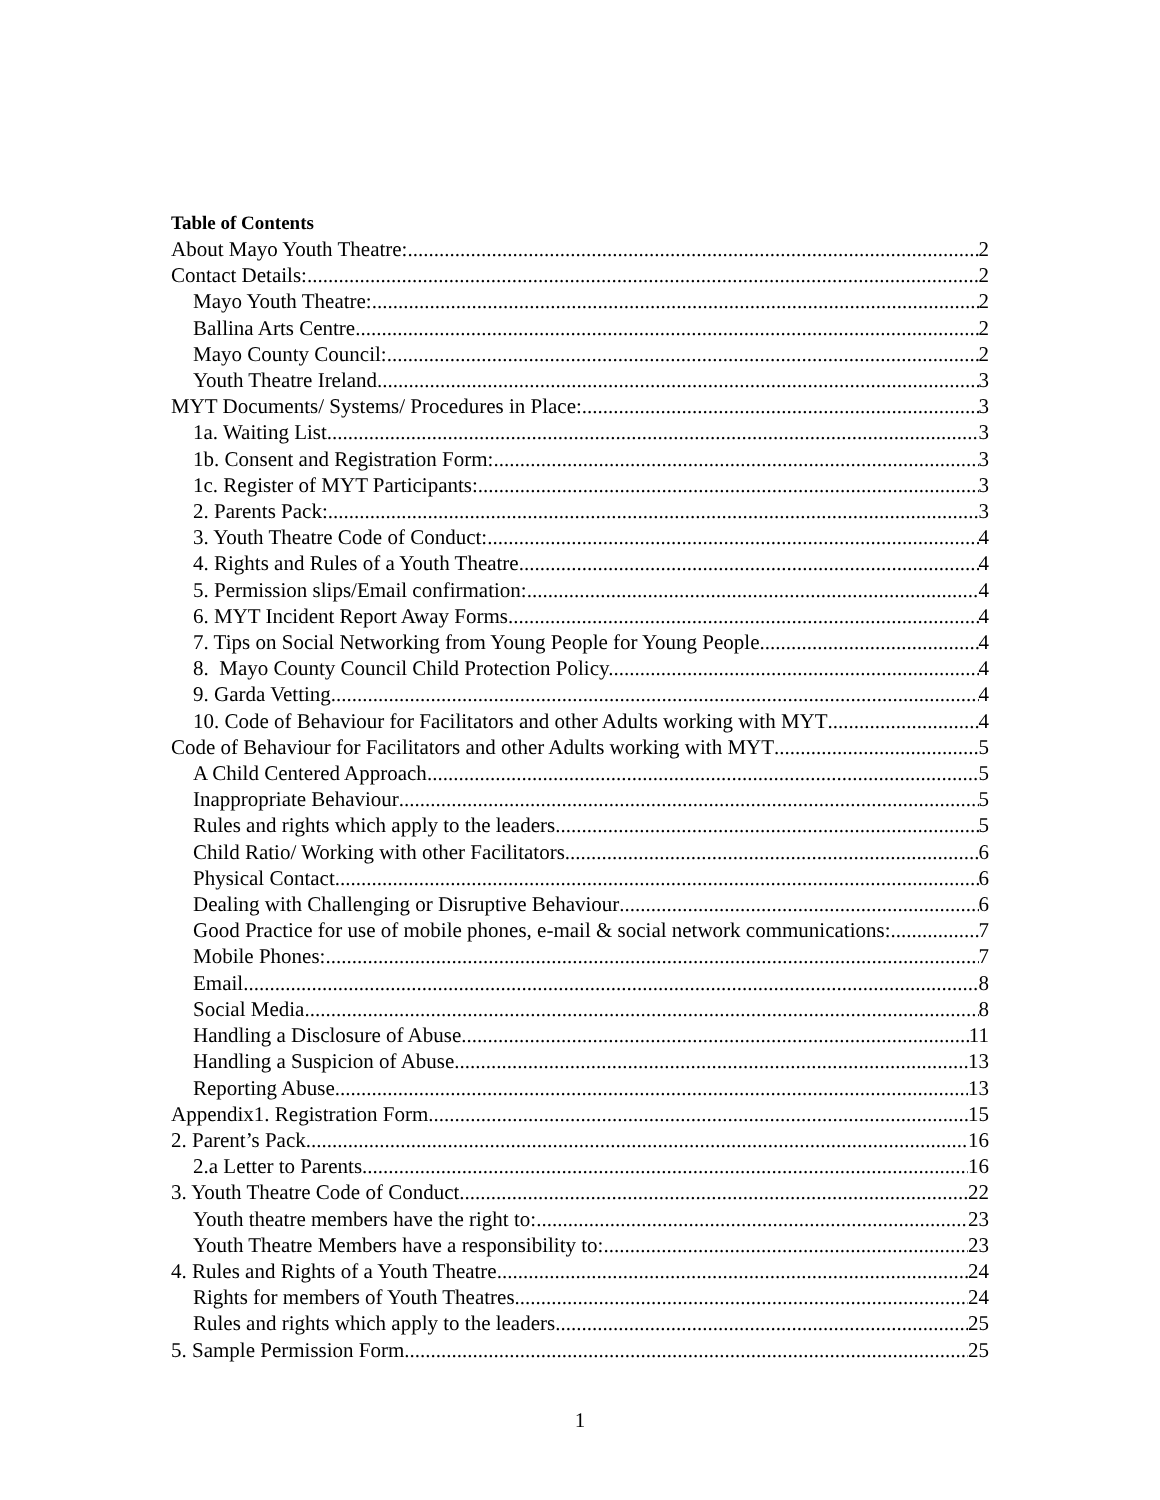Table of Contents
About Mayo Youth Theatre: 2
Contact Details: 2
Mayo Youth Theatre: 2
Ballina Arts Centre 2
Mayo County Council: 2
Youth Theatre Ireland 3
MYT Documents/ Systems/ Procedures in Place: 3
1a. Waiting List 3
1b. Consent and Registration Form: 3
1c. Register of MYT Participants: 3
2. Parents Pack: 3
3. Youth Theatre Code of Conduct: 4
4. Rights and Rules of a Youth Theatre 4
5. Permission slips/Email confirmation: 4
6. MYT Incident Report Away Forms. 4
7. Tips on Social Networking from Young People for Young People 4
8. Mayo County Council Child Protection Policy. 4
9. Garda Vetting 4
10. Code of Behaviour for Facilitators and other Adults working with MYT 4
Code of Behaviour for Facilitators and other Adults working with MYT 5
A Child Centered Approach 5
Inappropriate Behaviour 5
Rules and rights which apply to the leaders 5
Child Ratio/ Working with other Facilitators 6
Physical Contact 6
Dealing with Challenging or Disruptive Behaviour 6
Good Practice for use of mobile phones, e-mail & social network communications: 7
Mobile Phones: 7
Email 8
Social Media 8
Handling a Disclosure of Abuse 11
Handling a Suspicion of Abuse 13
Reporting Abuse 13
Appendix1. Registration Form 15
2. Parent’s Pack 16
2.a Letter to Parents 16
3. Youth Theatre Code of Conduct 22
Youth theatre members have the right to: 23
Youth Theatre Members have a responsibility to: 23
4. Rules and Rights of a Youth Theatre 24
Rights for members of Youth Theatres 24
Rules and rights which apply to the leaders 25
5. Sample Permission Form 25
1